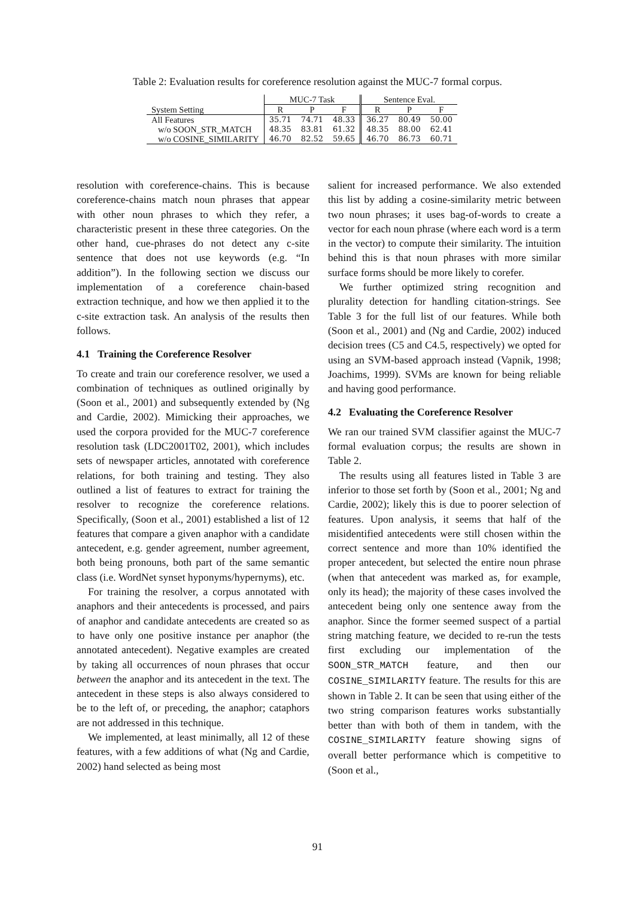Table 2: Evaluation results for coreference resolution against the MUC-7 formal corpus.
| | MUC-7 Task | | | Sentence Eval. | | |
| --- | --- | --- | --- | --- | --- | --- |
| System Setting | R | P | F | R | P | F |
| All Features | 35.71 | 74.71 | 48.33 | 36.27 | 80.49 | 50.00 |
| w/o SOON_STR_MATCH | 48.35 | 83.81 | 61.32 | 48.35 | 88.00 | 62.41 |
| w/o COSINE_SIMILARITY | 46.70 | 82.52 | 59.65 | 46.70 | 86.73 | 60.71 |
resolution with coreference-chains. This is because coreference-chains match noun phrases that appear with other noun phrases to which they refer, a characteristic present in these three categories. On the other hand, cue-phrases do not detect any c-site sentence that does not use keywords (e.g. “In addition”). In the following section we discuss our implementation of a coreference chain-based extraction technique, and how we then applied it to the c-site extraction task. An analysis of the results then follows.
4.1 Training the Coreference Resolver
To create and train our coreference resolver, we used a combination of techniques as outlined originally by (Soon et al., 2001) and subsequently extended by (Ng and Cardie, 2002). Mimicking their approaches, we used the corpora provided for the MUC-7 coreference resolution task (LDC2001T02, 2001), which includes sets of newspaper articles, annotated with coreference relations, for both training and testing. They also outlined a list of features to extract for training the resolver to recognize the coreference relations. Specifically, (Soon et al., 2001) established a list of 12 features that compare a given anaphor with a candidate antecedent, e.g. gender agreement, number agreement, both being pronouns, both part of the same semantic class (i.e. WordNet synset hyponyms/hypernyms), etc.
For training the resolver, a corpus annotated with anaphors and their antecedents is processed, and pairs of anaphor and candidate antecedents are created so as to have only one positive instance per anaphor (the annotated antecedent). Negative examples are created by taking all occurrences of noun phrases that occur between the anaphor and its antecedent in the text. The antecedent in these steps is also always considered to be to the left of, or preceding, the anaphor; cataphors are not addressed in this technique.
We implemented, at least minimally, all 12 of these features, with a few additions of what (Ng and Cardie, 2002) hand selected as being most
salient for increased performance. We also extended this list by adding a cosine-similarity metric between two noun phrases; it uses bag-of-words to create a vector for each noun phrase (where each word is a term in the vector) to compute their similarity. The intuition behind this is that noun phrases with more similar surface forms should be more likely to corefer.
We further optimized string recognition and plurality detection for handling citation-strings. See Table 3 for the full list of our features. While both (Soon et al., 2001) and (Ng and Cardie, 2002) induced decision trees (C5 and C4.5, respectively) we opted for using an SVM-based approach instead (Vapnik, 1998; Joachims, 1999). SVMs are known for being reliable and having good performance.
4.2 Evaluating the Coreference Resolver
We ran our trained SVM classifier against the MUC-7 formal evaluation corpus; the results are shown in Table 2.
The results using all features listed in Table 3 are inferior to those set forth by (Soon et al., 2001; Ng and Cardie, 2002); likely this is due to poorer selection of features. Upon analysis, it seems that half of the misidentified antecedents were still chosen within the correct sentence and more than 10% identified the proper antecedent, but selected the entire noun phrase (when that antecedent was marked as, for example, only its head); the majority of these cases involved the antecedent being only one sentence away from the anaphor. Since the former seemed suspect of a partial string matching feature, we decided to re-run the tests first excluding our implementation of the SOON_STR_MATCH feature, and then our COSINE_SIMILARITY feature. The results for this are shown in Table 2. It can be seen that using either of the two string comparison features works substantially better than with both of them in tandem, with the COSINE_SIMILARITY feature showing signs of overall better performance which is competitive to (Soon et al.,
91